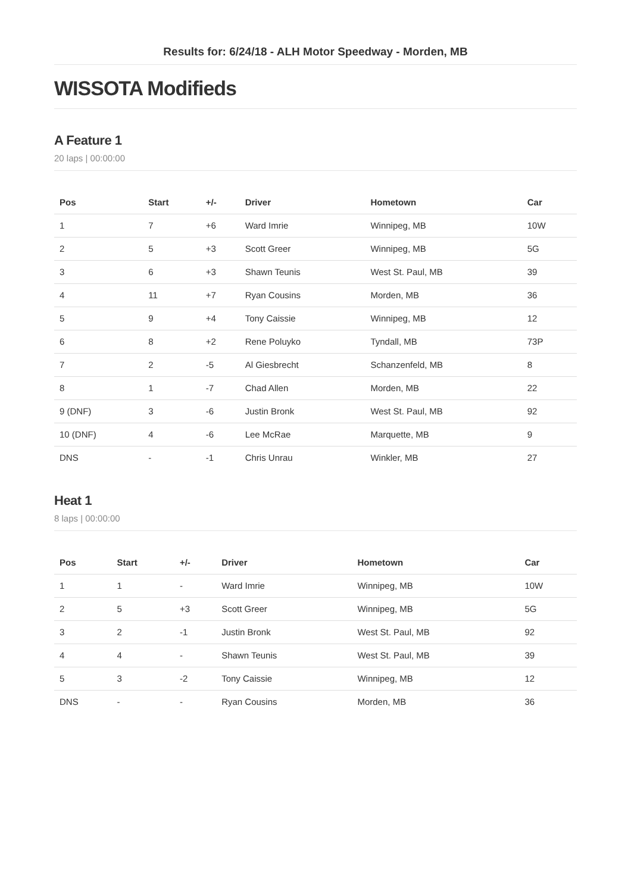Results for: 6/24/18 - ALH Motor Speedway - Morden, MB
WISSOTA Modifieds
A Feature 1
20 laps | 00:00:00
| Pos | Start | +/- | Driver | Hometown | Car |
| --- | --- | --- | --- | --- | --- |
| 1 | 7 | +6 | Ward Imrie | Winnipeg, MB | 10W |
| 2 | 5 | +3 | Scott Greer | Winnipeg, MB | 5G |
| 3 | 6 | +3 | Shawn Teunis | West St. Paul, MB | 39 |
| 4 | 11 | +7 | Ryan Cousins | Morden, MB | 36 |
| 5 | 9 | +4 | Tony Caissie | Winnipeg, MB | 12 |
| 6 | 8 | +2 | Rene Poluyko | Tyndall, MB | 73P |
| 7 | 2 | -5 | Al Giesbrecht | Schanzenfeld, MB | 8 |
| 8 | 1 | -7 | Chad Allen | Morden, MB | 22 |
| 9 (DNF) | 3 | -6 | Justin Bronk | West St. Paul, MB | 92 |
| 10 (DNF) | 4 | -6 | Lee McRae | Marquette, MB | 9 |
| DNS | - | -1 | Chris Unrau | Winkler, MB | 27 |
Heat 1
8 laps | 00:00:00
| Pos | Start | +/- | Driver | Hometown | Car |
| --- | --- | --- | --- | --- | --- |
| 1 | 1 | - | Ward Imrie | Winnipeg, MB | 10W |
| 2 | 5 | +3 | Scott Greer | Winnipeg, MB | 5G |
| 3 | 2 | -1 | Justin Bronk | West St. Paul, MB | 92 |
| 4 | 4 | - | Shawn Teunis | West St. Paul, MB | 39 |
| 5 | 3 | -2 | Tony Caissie | Winnipeg, MB | 12 |
| DNS | - | - | Ryan Cousins | Morden, MB | 36 |